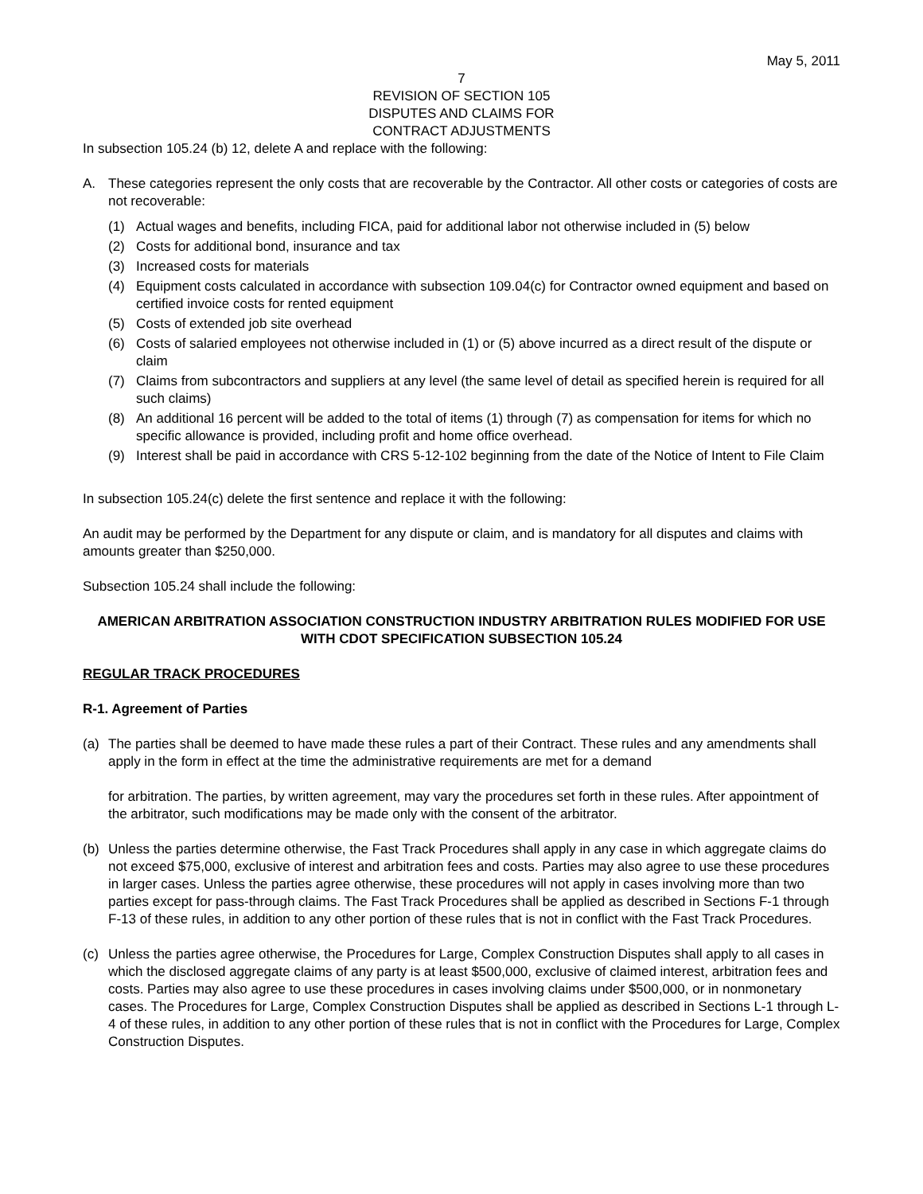May 5, 2011
7
REVISION OF SECTION 105
DISPUTES AND CLAIMS FOR
CONTRACT ADJUSTMENTS
In subsection 105.24 (b) 12, delete A and replace with the following:
A. These categories represent the only costs that are recoverable by the Contractor. All other costs or categories of costs are not recoverable:
(1) Actual wages and benefits, including FICA, paid for additional labor not otherwise included in (5) below
(2) Costs for additional bond, insurance and tax
(3) Increased costs for materials
(4) Equipment costs calculated in accordance with subsection 109.04(c) for Contractor owned equipment and based on certified invoice costs for rented equipment
(5) Costs of extended job site overhead
(6) Costs of salaried employees not otherwise included in (1) or (5) above incurred as a direct result of the dispute or claim
(7) Claims from subcontractors and suppliers at any level (the same level of detail as specified herein is required for all such claims)
(8) An additional 16 percent will be added to the total of items (1) through (7) as compensation for items for which no specific allowance is provided, including profit and home office overhead.
(9) Interest shall be paid in accordance with CRS 5-12-102 beginning from the date of the Notice of Intent to File Claim
In subsection 105.24(c) delete the first sentence and replace it with the following:
An audit may be performed by the Department for any dispute or claim, and is mandatory for all disputes and claims with amounts greater than $250,000.
Subsection 105.24 shall include the following:
AMERICAN ARBITRATION ASSOCIATION CONSTRUCTION INDUSTRY ARBITRATION RULES MODIFIED FOR USE WITH CDOT SPECIFICATION SUBSECTION 105.24
REGULAR TRACK PROCEDURES
R-1. Agreement of Parties
(a) The parties shall be deemed to have made these rules a part of their Contract. These rules and any amendments shall apply in the form in effect at the time the administrative requirements are met for a demand
for arbitration. The parties, by written agreement, may vary the procedures set forth in these rules. After appointment of the arbitrator, such modifications may be made only with the consent of the arbitrator.
(b) Unless the parties determine otherwise, the Fast Track Procedures shall apply in any case in which aggregate claims do not exceed $75,000, exclusive of interest and arbitration fees and costs. Parties may also agree to use these procedures in larger cases. Unless the parties agree otherwise, these procedures will not apply in cases involving more than two parties except for pass-through claims. The Fast Track Procedures shall be applied as described in Sections F-1 through F-13 of these rules, in addition to any other portion of these rules that is not in conflict with the Fast Track Procedures.
(c) Unless the parties agree otherwise, the Procedures for Large, Complex Construction Disputes shall apply to all cases in which the disclosed aggregate claims of any party is at least $500,000, exclusive of claimed interest, arbitration fees and costs. Parties may also agree to use these procedures in cases involving claims under $500,000, or in nonmonetary cases. The Procedures for Large, Complex Construction Disputes shall be applied as described in Sections L-1 through L-4 of these rules, in addition to any other portion of these rules that is not in conflict with the Procedures for Large, Complex Construction Disputes.